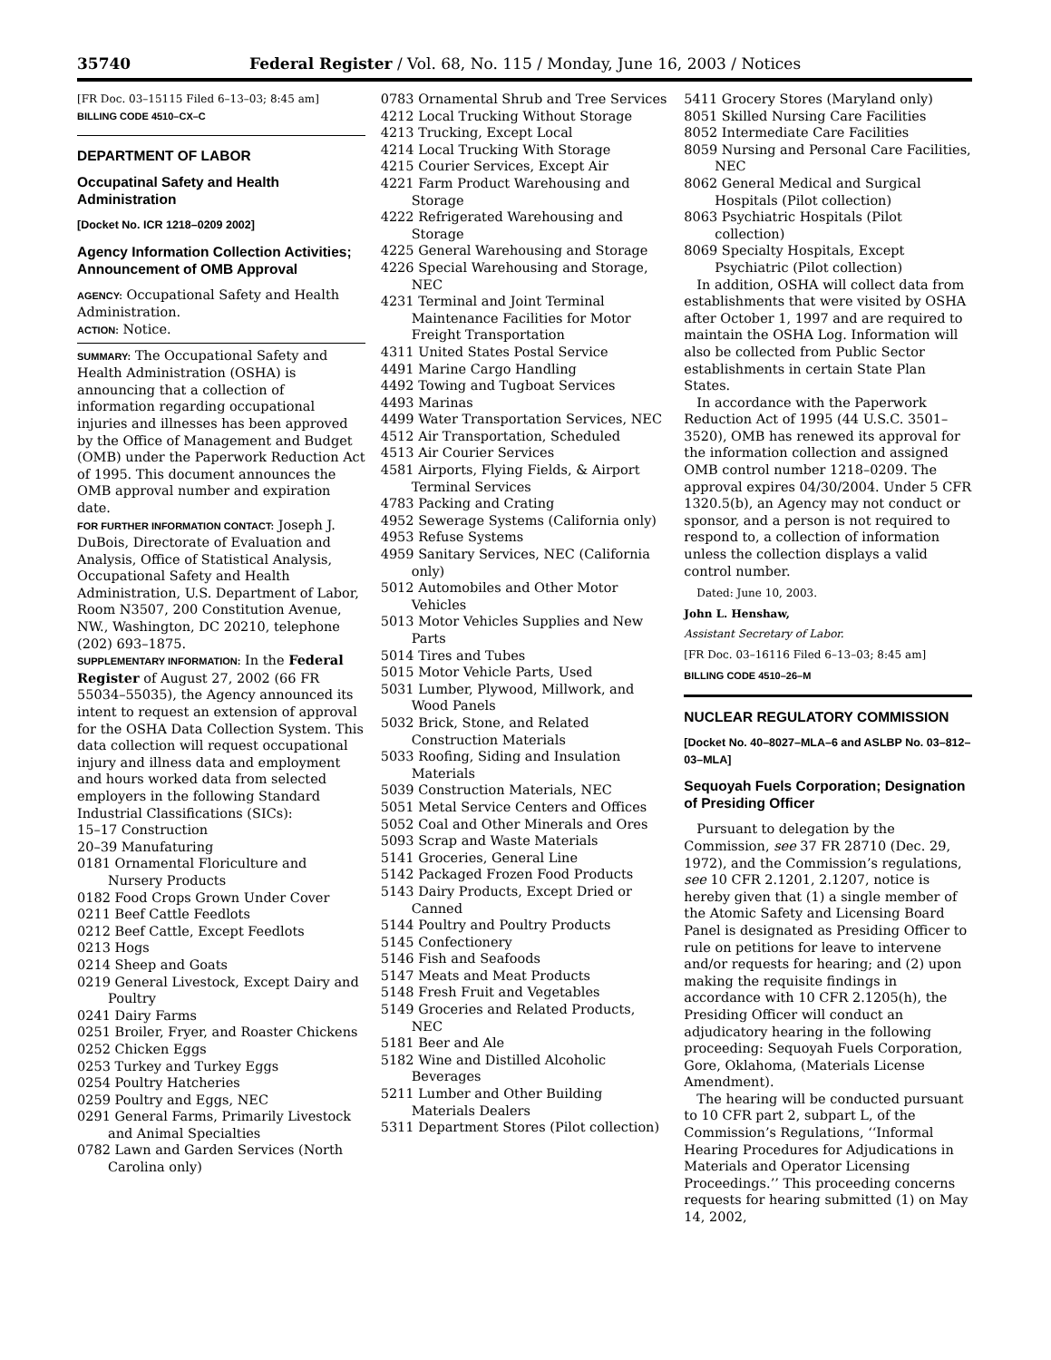35740 Federal Register / Vol. 68, No. 115 / Monday, June 16, 2003 / Notices
[FR Doc. 03–15115 Filed 6–13–03; 8:45 am]
BILLING CODE 4510–CX–C
DEPARTMENT OF LABOR
Occupatinal Safety and Health Administration
[Docket No. ICR 1218–0209 2002]
Agency Information Collection Activities; Announcement of OMB Approval
AGENCY: Occupational Safety and Health Administration.
ACTION: Notice.
SUMMARY: The Occupational Safety and Health Administration (OSHA) is announcing that a collection of information regarding occupational injuries and illnesses has been approved by the Office of Management and Budget (OMB) under the Paperwork Reduction Act of 1995. This document announces the OMB approval number and expiration date.
FOR FURTHER INFORMATION CONTACT: Joseph J. DuBois, Directorate of Evaluation and Analysis, Office of Statistical Analysis, Occupational Safety and Health Administration, U.S. Department of Labor, Room N3507, 200 Constitution Avenue, NW., Washington, DC 20210, telephone (202) 693–1875.
SUPPLEMENTARY INFORMATION: In the Federal Register of August 27, 2002 (66 FR 55034–55035), the Agency announced its intent to request an extension of approval for the OSHA Data Collection System. This data collection will request occupational injury and illness data and employment and hours worked data from selected employers in the following Standard Industrial Classifications (SICs):
15–17 Construction
20–39 Manufaturing
0181 Ornamental Floriculture and Nursery Products
0182 Food Crops Grown Under Cover
0211 Beef Cattle Feedlots
0212 Beef Cattle, Except Feedlots
0213 Hogs
0214 Sheep and Goats
0219 General Livestock, Except Dairy and Poultry
0241 Dairy Farms
0251 Broiler, Fryer, and Roaster Chickens
0252 Chicken Eggs
0253 Turkey and Turkey Eggs
0254 Poultry Hatcheries
0259 Poultry and Eggs, NEC
0291 General Farms, Primarily Livestock and Animal Specialties
0782 Lawn and Garden Services (North Carolina only)
0783 Ornamental Shrub and Tree Services
4212 Local Trucking Without Storage
4213 Trucking, Except Local
4214 Local Trucking With Storage
4215 Courier Services, Except Air
4221 Farm Product Warehousing and Storage
4222 Refrigerated Warehousing and Storage
4225 General Warehousing and Storage
4226 Special Warehousing and Storage, NEC
4231 Terminal and Joint Terminal Maintenance Facilities for Motor Freight Transportation
4311 United States Postal Service
4491 Marine Cargo Handling
4492 Towing and Tugboat Services
4493 Marinas
4499 Water Transportation Services, NEC
4512 Air Transportation, Scheduled
4513 Air Courier Services
4581 Airports, Flying Fields, & Airport Terminal Services
4783 Packing and Crating
4952 Sewerage Systems (California only)
4953 Refuse Systems
4959 Sanitary Services, NEC (California only)
5012 Automobiles and Other Motor Vehicles
5013 Motor Vehicles Supplies and New Parts
5014 Tires and Tubes
5015 Motor Vehicle Parts, Used
5031 Lumber, Plywood, Millwork, and Wood Panels
5032 Brick, Stone, and Related Construction Materials
5033 Roofing, Siding and Insulation Materials
5039 Construction Materials, NEC
5051 Metal Service Centers and Offices
5052 Coal and Other Minerals and Ores
5093 Scrap and Waste Materials
5141 Groceries, General Line
5142 Packaged Frozen Food Products
5143 Dairy Products, Except Dried or Canned
5144 Poultry and Poultry Products
5145 Confectionery
5146 Fish and Seafoods
5147 Meats and Meat Products
5148 Fresh Fruit and Vegetables
5149 Groceries and Related Products, NEC
5181 Beer and Ale
5182 Wine and Distilled Alcoholic Beverages
5211 Lumber and Other Building Materials Dealers
5311 Department Stores (Pilot collection)
5411 Grocery Stores (Maryland only)
8051 Skilled Nursing Care Facilities
8052 Intermediate Care Facilities
8059 Nursing and Personal Care Facilities, NEC
8062 General Medical and Surgical Hospitals (Pilot collection)
8063 Psychiatric Hospitals (Pilot collection)
8069 Specialty Hospitals, Except Psychiatric (Pilot collection)
In addition, OSHA will collect data from establishments that were visited by OSHA after October 1, 1997 and are required to maintain the OSHA Log. Information will also be collected from Public Sector establishments in certain State Plan States.
In accordance with the Paperwork Reduction Act of 1995 (44 U.S.C. 3501–3520), OMB has renewed its approval for the information collection and assigned OMB control number 1218–0209. The approval expires 04/30/2004. Under 5 CFR 1320.5(b), an Agency may not conduct or sponsor, and a person is not required to respond to, a collection of information unless the collection displays a valid control number.
Dated: June 10, 2003.
John L. Henshaw,
Assistant Secretary of Labor.
[FR Doc. 03–16116 Filed 6–13–03; 8:45 am]
BILLING CODE 4510–26–M
NUCLEAR REGULATORY COMMISSION
[Docket No. 40–8027–MLA–6 and ASLBP No. 03–812–03–MLA]
Sequoyah Fuels Corporation; Designation of Presiding Officer
Pursuant to delegation by the Commission, see 37 FR 28710 (Dec. 29, 1972), and the Commission’s regulations, see 10 CFR 2.1201, 2.1207, notice is hereby given that (1) a single member of the Atomic Safety and Licensing Board Panel is designated as Presiding Officer to rule on petitions for leave to intervene and/or requests for hearing; and (2) upon making the requisite findings in accordance with 10 CFR 2.1205(h), the Presiding Officer will conduct an adjudicatory hearing in the following proceeding: Sequoyah Fuels Corporation, Gore, Oklahoma, (Materials License Amendment).
The hearing will be conducted pursuant to 10 CFR part 2, subpart L, of the Commission’s Regulations, ‘‘Informal Hearing Procedures for Adjudications in Materials and Operator Licensing Proceedings.’’ This proceeding concerns requests for hearing submitted (1) on May 14, 2002,